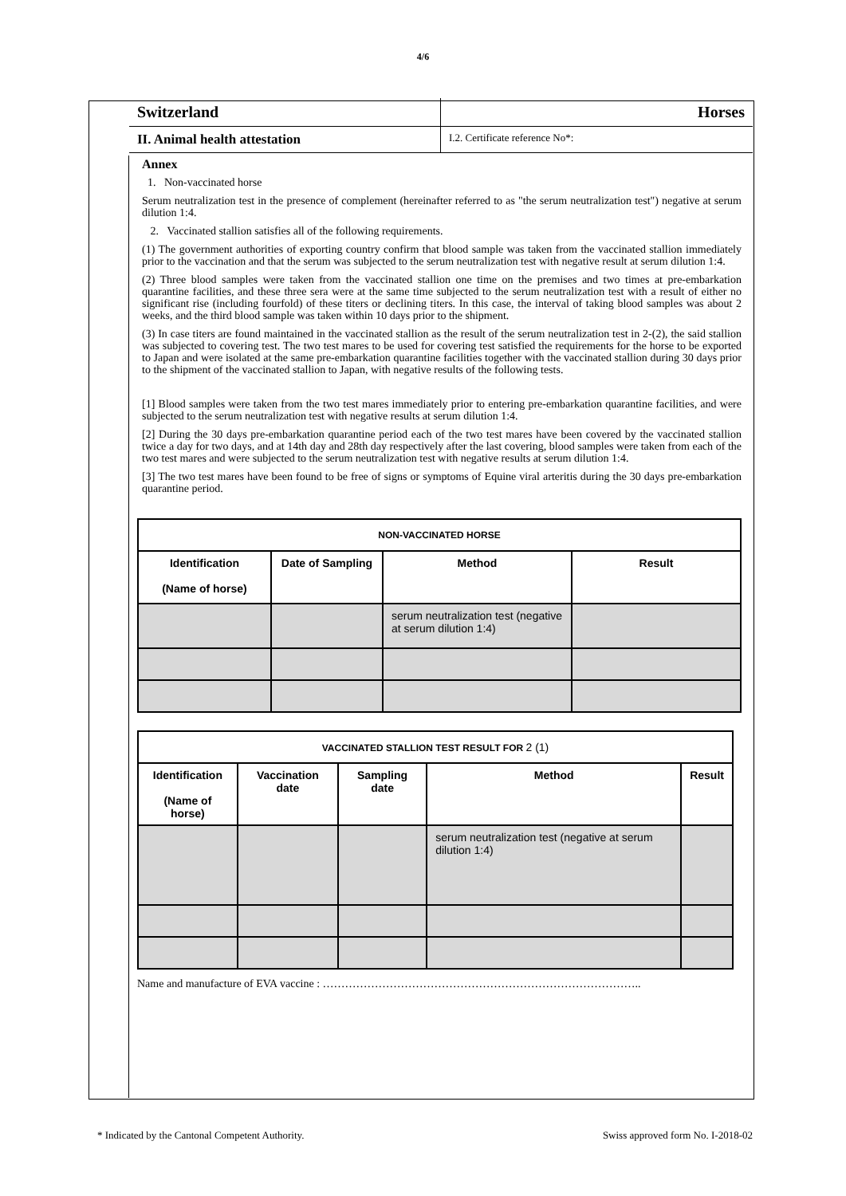4/6
Switzerland Horses
II. Animal health attestation
I.2. Certificate reference No*:
Annex
1. Non-vaccinated horse
Serum neutralization test in the presence of complement (hereinafter referred to as "the serum neutralization test") negative at serum dilution 1:4.
2. Vaccinated stallion satisfies all of the following requirements.
(1) The government authorities of exporting country confirm that blood sample was taken from the vaccinated stallion immediately prior to the vaccination and that the serum was subjected to the serum neutralization test with negative result at serum dilution 1:4.
(2) Three blood samples were taken from the vaccinated stallion one time on the premises and two times at pre-embarkation quarantine facilities, and these three sera were at the same time subjected to the serum neutralization test with a result of either no significant rise (including fourfold) of these titers or declining titers. In this case, the interval of taking blood samples was about 2 weeks, and the third blood sample was taken within 10 days prior to the shipment.
(3) In case titers are found maintained in the vaccinated stallion as the result of the serum neutralization test in 2-(2), the said stallion was subjected to covering test. The two test mares to be used for covering test satisfied the requirements for the horse to be exported to Japan and were isolated at the same pre-embarkation quarantine facilities together with the vaccinated stallion during 30 days prior to the shipment of the vaccinated stallion to Japan, with negative results of the following tests.
[1] Blood samples were taken from the two test mares immediately prior to entering pre-embarkation quarantine facilities, and were subjected to the serum neutralization test with negative results at serum dilution 1:4.
[2] During the 30 days pre-embarkation quarantine period each of the two test mares have been covered by the vaccinated stallion twice a day for two days, and at 14th day and 28th day respectively after the last covering, blood samples were taken from each of the two test mares and were subjected to the serum neutralization test with negative results at serum dilution 1:4.
[3] The two test mares have been found to be free of signs or symptoms of Equine viral arteritis during the 30 days pre-embarkation quarantine period.
| NON-VACCINATED HORSE | | | |
| --- | --- | --- | --- |
| Identification (Name of horse) | Date of Sampling | Method | Result |
| | | serum neutralization test (negative at serum dilution 1:4) | |
| VACCINATED STALLION TEST RESULT FOR 2 (1) | | | | |
| --- | --- | --- | --- | --- |
| Identification (Name of horse) | Vaccination date | Sampling date | Method | Result |
| | | | serum neutralization test (negative at serum dilution 1:4) | |
Name and manufacture of EVA vaccine : …………………………………………………………………………..
* Indicated by the Cantonal Competent Authority. Swiss approved form No. I-2018-02